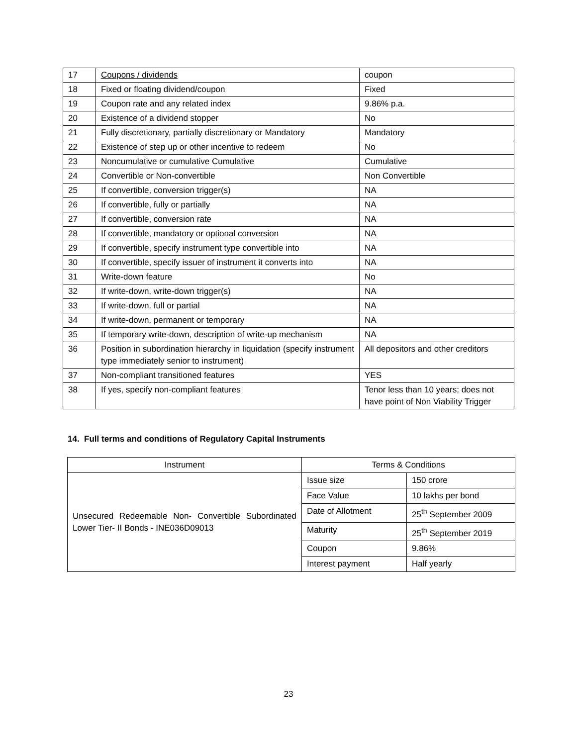| 17 | Coupons / dividends | coupon |
| 18 | Fixed or floating dividend/coupon | Fixed |
| 19 | Coupon rate and any related index | 9.86% p.a. |
| 20 | Existence of a dividend stopper | No |
| 21 | Fully discretionary, partially discretionary or Mandatory | Mandatory |
| 22 | Existence of step up or other incentive to redeem | No |
| 23 | Noncumulative or cumulative Cumulative | Cumulative |
| 24 | Convertible or Non-convertible | Non Convertible |
| 25 | If convertible, conversion trigger(s) | NA |
| 26 | If convertible, fully or partially | NA |
| 27 | If convertible, conversion rate | NA |
| 28 | If convertible, mandatory or optional conversion | NA |
| 29 | If convertible, specify instrument type convertible into | NA |
| 30 | If convertible, specify issuer of instrument it converts into | NA |
| 31 | Write-down feature | No |
| 32 | If write-down, write-down trigger(s) | NA |
| 33 | If write-down, full or partial | NA |
| 34 | If write-down, permanent or temporary | NA |
| 35 | If temporary write-down, description of write-up mechanism | NA |
| 36 | Position in subordination hierarchy in liquidation (specify instrument type immediately senior to instrument) | All depositors and other creditors |
| 37 | Non-compliant transitioned features | YES |
| 38 | If yes, specify non-compliant features | Tenor less than 10 years; does not have point of Non Viability Trigger |
14. Full terms and conditions of Regulatory Capital Instruments
| Instrument | Terms & Conditions | |
| --- | --- | --- |
| Unsecured Redeemable Non- Convertible Subordinated Lower Tier- II Bonds - INE036D09013 | Issue size | 150 crore |
| | Face Value | 10 lakhs per bond |
| | Date of Allotment | 25<sup>th</sup> September 2009 |
| | Maturity | 25<sup>th</sup> September 2019 |
| | Coupon | 9.86% |
| | Interest payment | Half yearly |
23